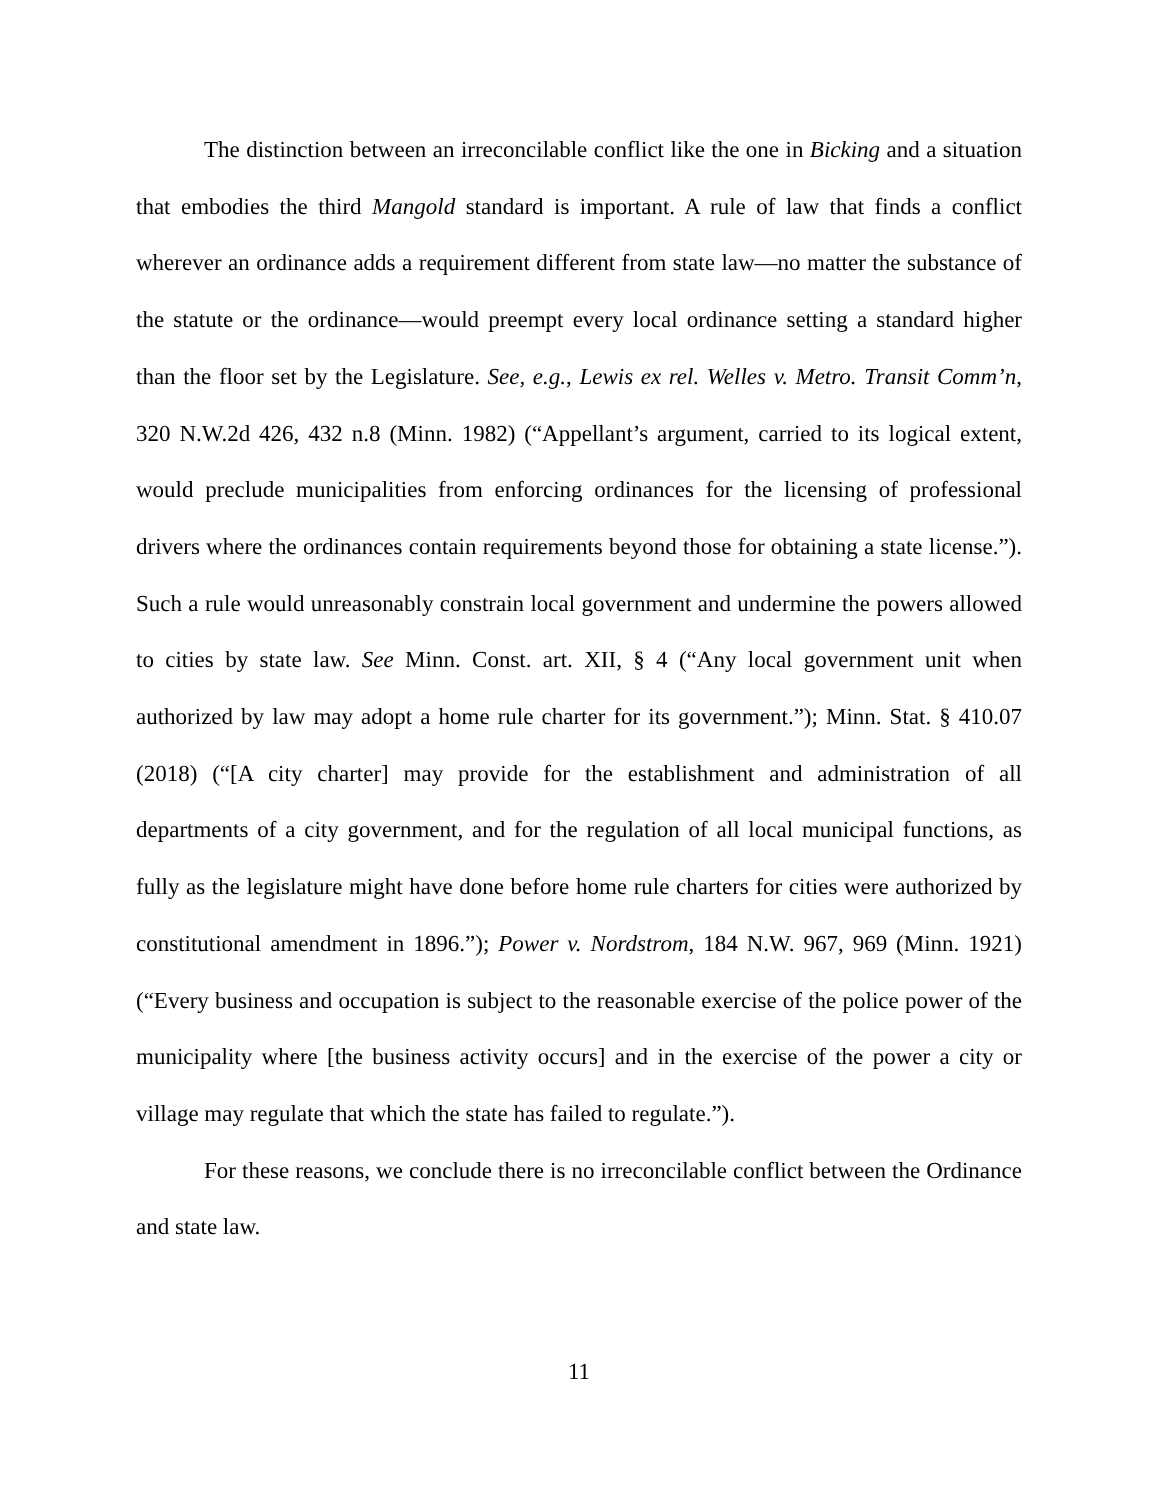The distinction between an irreconcilable conflict like the one in Bicking and a situation that embodies the third Mangold standard is important. A rule of law that finds a conflict wherever an ordinance adds a requirement different from state law—no matter the substance of the statute or the ordinance—would preempt every local ordinance setting a standard higher than the floor set by the Legislature. See, e.g., Lewis ex rel. Welles v. Metro. Transit Comm’n, 320 N.W.2d 426, 432 n.8 (Minn. 1982) (“Appellant’s argument, carried to its logical extent, would preclude municipalities from enforcing ordinances for the licensing of professional drivers where the ordinances contain requirements beyond those for obtaining a state license.”). Such a rule would unreasonably constrain local government and undermine the powers allowed to cities by state law. See Minn. Const. art. XII, § 4 (“Any local government unit when authorized by law may adopt a home rule charter for its government.”); Minn. Stat. § 410.07 (2018) (“[A city charter] may provide for the establishment and administration of all departments of a city government, and for the regulation of all local municipal functions, as fully as the legislature might have done before home rule charters for cities were authorized by constitutional amendment in 1896.”); Power v. Nordstrom, 184 N.W. 967, 969 (Minn. 1921) (“Every business and occupation is subject to the reasonable exercise of the police power of the municipality where [the business activity occurs] and in the exercise of the power a city or village may regulate that which the state has failed to regulate.”).
For these reasons, we conclude there is no irreconcilable conflict between the Ordinance and state law.
11